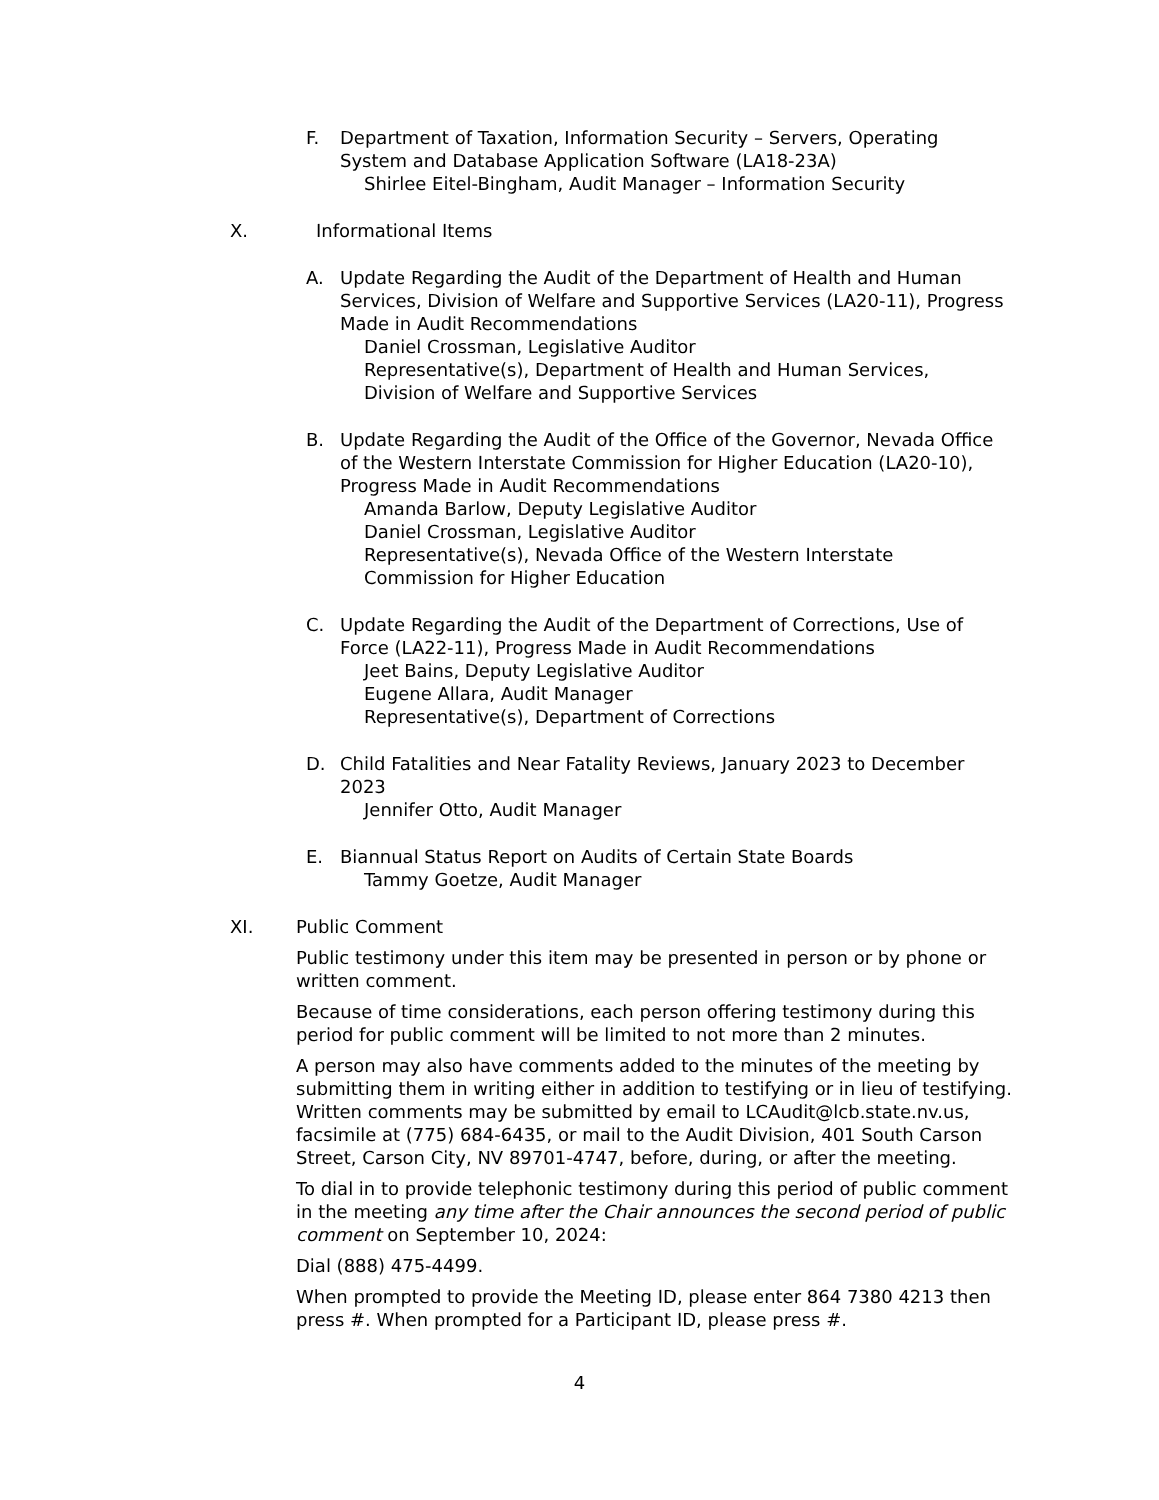F. Department of Taxation, Information Security – Servers, Operating System and Database Application Software (LA18-23A)
Shirlee Eitel-Bingham, Audit Manager – Information Security
X. Informational Items
A. Update Regarding the Audit of the Department of Health and Human Services, Division of Welfare and Supportive Services (LA20-11), Progress Made in Audit Recommendations
Daniel Crossman, Legislative Auditor
Representative(s), Department of Health and Human Services, Division of Welfare and Supportive Services
B. Update Regarding the Audit of the Office of the Governor, Nevada Office of the Western Interstate Commission for Higher Education (LA20-10), Progress Made in Audit Recommendations
Amanda Barlow, Deputy Legislative Auditor
Daniel Crossman, Legislative Auditor
Representative(s), Nevada Office of the Western Interstate Commission for Higher Education
C. Update Regarding the Audit of the Department of Corrections, Use of Force (LA22-11), Progress Made in Audit Recommendations
Jeet Bains, Deputy Legislative Auditor
Eugene Allara, Audit Manager
Representative(s), Department of Corrections
D. Child Fatalities and Near Fatality Reviews, January 2023 to December 2023
Jennifer Otto, Audit Manager
E. Biannual Status Report on Audits of Certain State Boards
Tammy Goetze, Audit Manager
XI. Public Comment
Public testimony under this item may be presented in person or by phone or written comment.
Because of time considerations, each person offering testimony during this period for public comment will be limited to not more than 2 minutes.
A person may also have comments added to the minutes of the meeting by submitting them in writing either in addition to testifying or in lieu of testifying. Written comments may be submitted by email to LCAudit@lcb.state.nv.us, facsimile at (775) 684-6435, or mail to the Audit Division, 401 South Carson Street, Carson City, NV 89701-4747, before, during, or after the meeting.
To dial in to provide telephonic testimony during this period of public comment in the meeting any time after the Chair announces the second period of public comment on September 10, 2024:
Dial (888) 475-4499.
When prompted to provide the Meeting ID, please enter 864 7380 4213 then press #. When prompted for a Participant ID, please press #.
4